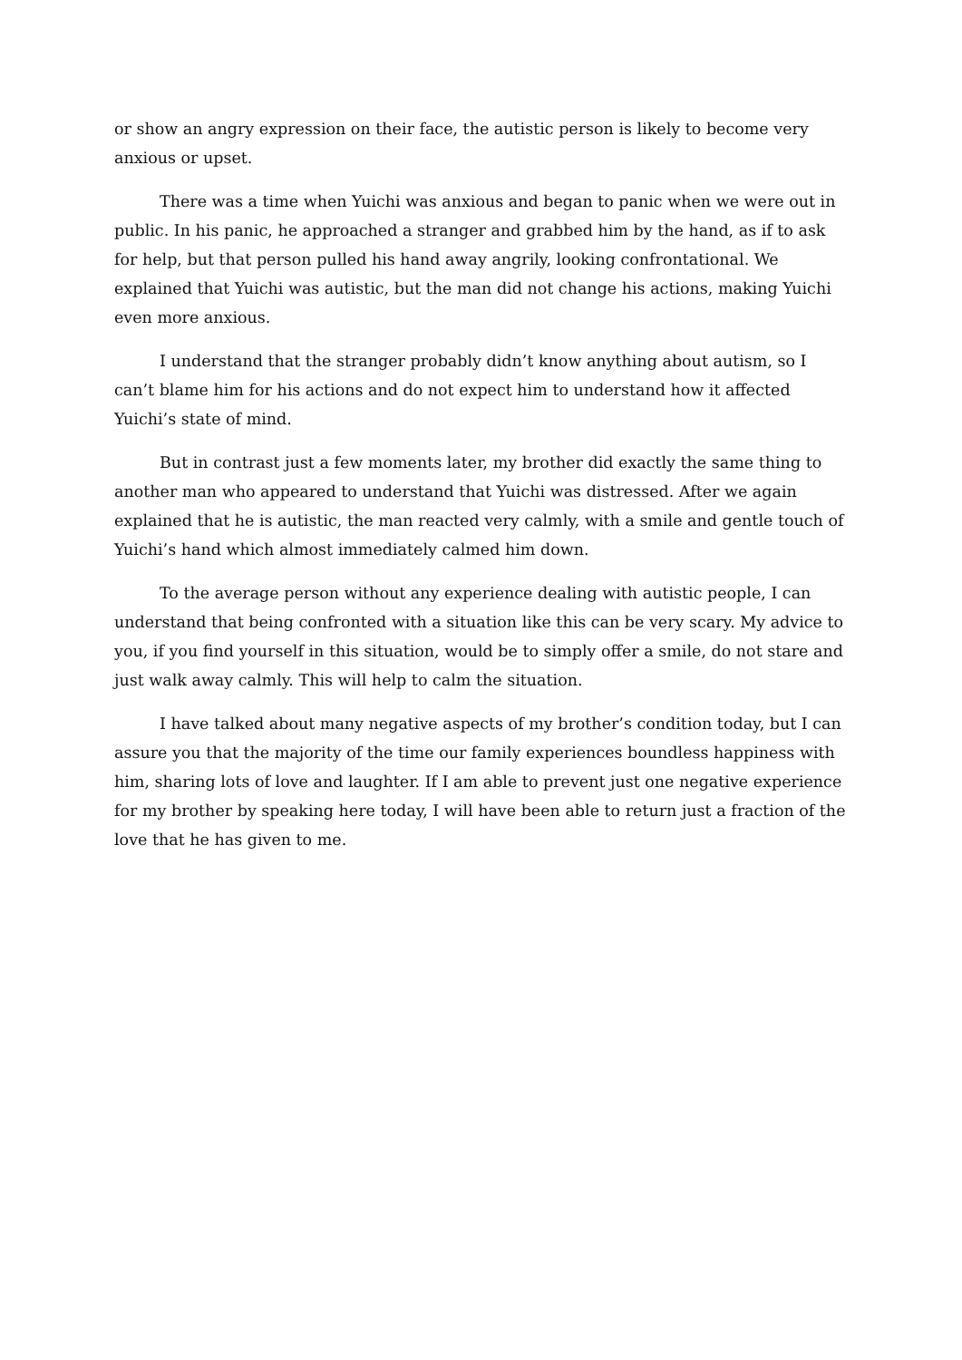or show an angry expression on their face, the autistic person is likely to become very anxious or upset.
There was a time when Yuichi was anxious and began to panic when we were out in public. In his panic, he approached a stranger and grabbed him by the hand, as if to ask for help, but that person pulled his hand away angrily, looking confrontational. We explained that Yuichi was autistic, but the man did not change his actions, making Yuichi even more anxious.
I understand that the stranger probably didn’t know anything about autism, so I can’t blame him for his actions and do not expect him to understand how it affected Yuichi’s state of mind.
But in contrast just a few moments later, my brother did exactly the same thing to another man who appeared to understand that Yuichi was distressed. After we again explained that he is autistic, the man reacted very calmly, with a smile and gentle touch of Yuichi’s hand which almost immediately calmed him down.
To the average person without any experience dealing with autistic people, I can understand that being confronted with a situation like this can be very scary. My advice to you, if you find yourself in this situation, would be to simply offer a smile, do not stare and just walk away calmly. This will help to calm the situation.
I have talked about many negative aspects of my brother’s condition today, but I can assure you that the majority of the time our family experiences boundless happiness with him, sharing lots of love and laughter. If I am able to prevent just one negative experience for my brother by speaking here today, I will have been able to return just a fraction of the love that he has given to me.